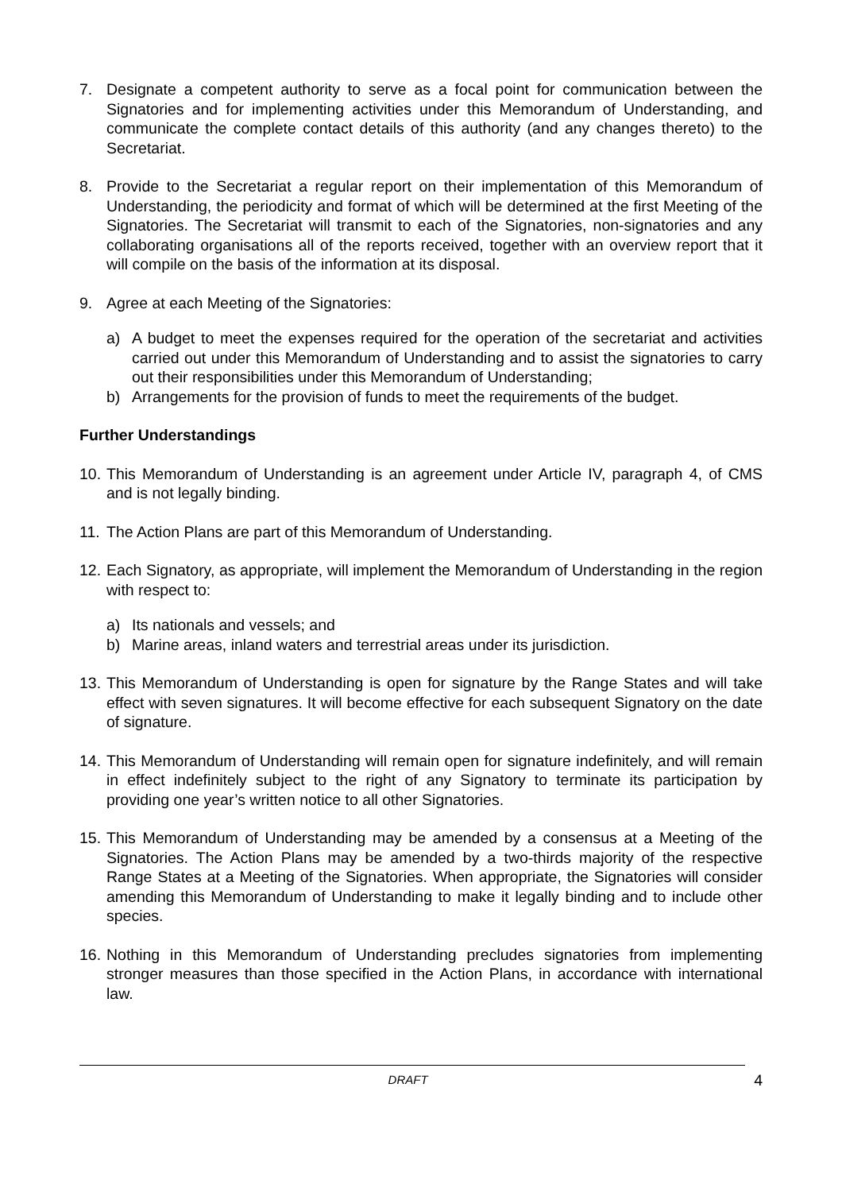7. Designate a competent authority to serve as a focal point for communication between the Signatories and for implementing activities under this Memorandum of Understanding, and communicate the complete contact details of this authority (and any changes thereto) to the Secretariat.
8. Provide to the Secretariat a regular report on their implementation of this Memorandum of Understanding, the periodicity and format of which will be determined at the first Meeting of the Signatories. The Secretariat will transmit to each of the Signatories, non-signatories and any collaborating organisations all of the reports received, together with an overview report that it will compile on the basis of the information at its disposal.
9. Agree at each Meeting of the Signatories:
a) A budget to meet the expenses required for the operation of the secretariat and activities carried out under this Memorandum of Understanding and to assist the signatories to carry out their responsibilities under this Memorandum of Understanding;
b) Arrangements for the provision of funds to meet the requirements of the budget.
Further Understandings
10.
This Memorandum of Understanding is an agreement under Article IV, paragraph 4, of CMS and is not legally binding.
11.
The Action Plans are part of this Memorandum of Understanding.
12.
Each Signatory, as appropriate, will implement the Memorandum of Understanding in the region with respect to:
a) Its nationals and vessels; and
b) Marine areas, inland waters and terrestrial areas under its jurisdiction.
13.
This Memorandum of Understanding is open for signature by the Range States and will take effect with seven signatures. It will become effective for each subsequent Signatory on the date of signature.
14.
This Memorandum of Understanding will remain open for signature indefinitely, and will remain in effect indefinitely subject to the right of any Signatory to terminate its participation by providing one year’s written notice to all other Signatories.
15.
This Memorandum of Understanding may be amended by a consensus at a Meeting of the Signatories. The Action Plans may be amended by a two-thirds majority of the respective Range States at a Meeting of the Signatories. When appropriate, the Signatories will consider amending this Memorandum of Understanding to make it legally binding and to include other species.
16.
Nothing in this Memorandum of Understanding precludes signatories from implementing stronger measures than those specified in the Action Plans, in accordance with international law.
DRAFT
4